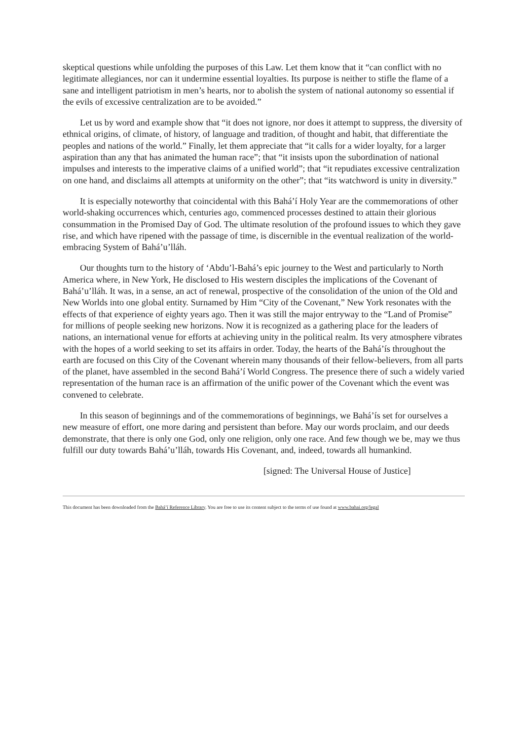skeptical questions while unfolding the purposes of this Law. Let them know that it “can conflict with no legitimate allegiances, nor can it undermine essential loyalties. Its purpose is neither to stifle the flame of a sane and intelligent patriotism in men’s hearts, nor to abolish the system of national autonomy so essential if the evils of excessive centralization are to be avoided.”
Let us by word and example show that “it does not ignore, nor does it attempt to suppress, the diversity of ethnical origins, of climate, of history, of language and tradition, of thought and habit, that differentiate the peoples and nations of the world.” Finally, let them appreciate that “it calls for a wider loyalty, for a larger aspiration than any that has animated the human race”; that “it insists upon the subordination of national impulses and interests to the imperative claims of a unified world”; that “it repudiates excessive centralization on one hand, and disclaims all attempts at uniformity on the other”; that “its watchword is unity in diversity.”
It is especially noteworthy that coincidental with this Bahá’í Holy Year are the commemorations of other world-shaking occurrences which, centuries ago, commenced processes destined to attain their glorious consummation in the Promised Day of God. The ultimate resolution of the profound issues to which they gave rise, and which have ripened with the passage of time, is discernible in the eventual realization of the world-embracing System of Bahá’u’lláh.
Our thoughts turn to the history of ‘Abdu’l-Bahá’s epic journey to the West and particularly to North America where, in New York, He disclosed to His western disciples the implications of the Covenant of Bahá’u’lláh. It was, in a sense, an act of renewal, prospective of the consolidation of the union of the Old and New Worlds into one global entity. Surnamed by Him “City of the Covenant,” New York resonates with the effects of that experience of eighty years ago. Then it was still the major entryway to the “Land of Promise” for millions of people seeking new horizons. Now it is recognized as a gathering place for the leaders of nations, an international venue for efforts at achieving unity in the political realm. Its very atmosphere vibrates with the hopes of a world seeking to set its affairs in order. Today, the hearts of the Bahá’ís throughout the earth are focused on this City of the Covenant wherein many thousands of their fellow-believers, from all parts of the planet, have assembled in the second Bahá’í World Congress. The presence there of such a widely varied representation of the human race is an affirmation of the unific power of the Covenant which the event was convened to celebrate.
In this season of beginnings and of the commemorations of beginnings, we Bahá’ís set for ourselves a new measure of effort, one more daring and persistent than before. May our words proclaim, and our deeds demonstrate, that there is only one God, only one religion, only one race. And few though we be, may we thus fulfill our duty towards Bahá’u’lláh, towards His Covenant, and, indeed, towards all humankind.
[signed: The Universal House of Justice]
This document has been downloaded from the Bahá’í Reference Library. You are free to use its content subject to the terms of use found at www.bahai.org/legal